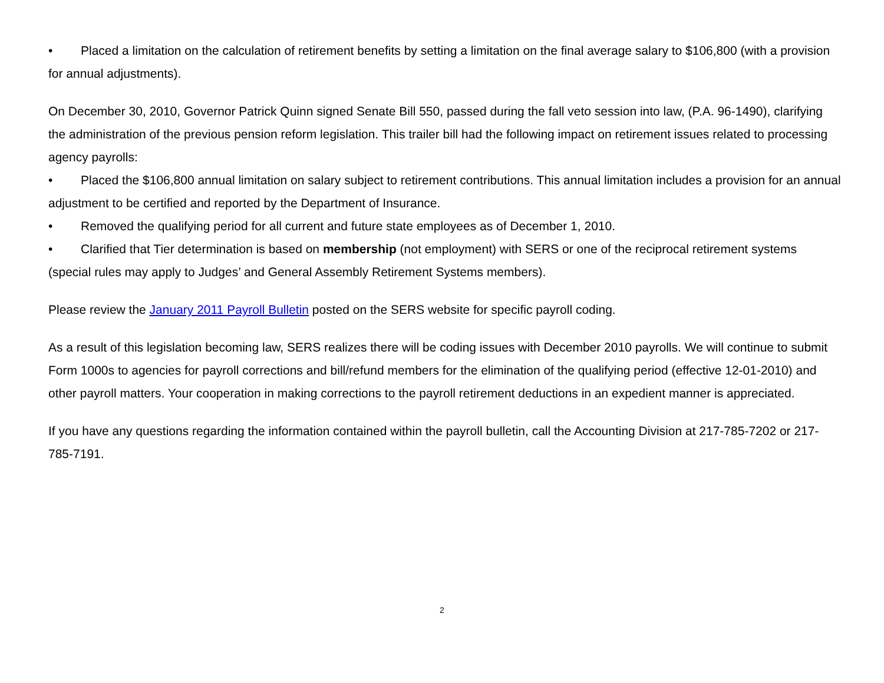• Placed a limitation on the calculation of retirement benefits by setting a limitation on the final average salary to $106,800 (with a provision for annual adjustments).
On December 30, 2010, Governor Patrick Quinn signed Senate Bill 550, passed during the fall veto session into law, (P.A. 96-1490), clarifying the administration of the previous pension reform legislation. This trailer bill had the following impact on retirement issues related to processing agency payrolls:
• Placed the $106,800 annual limitation on salary subject to retirement contributions. This annual limitation includes a provision for an annual adjustment to be certified and reported by the Department of Insurance.
• Removed the qualifying period for all current and future state employees as of December 1, 2010.
• Clarified that Tier determination is based on membership (not employment) with SERS or one of the reciprocal retirement systems (special rules may apply to Judges’ and General Assembly Retirement Systems members).
Please review the January 2011 Payroll Bulletin posted on the SERS website for specific payroll coding.
As a result of this legislation becoming law, SERS realizes there will be coding issues with December 2010 payrolls. We will continue to submit Form 1000s to agencies for payroll corrections and bill/refund members for the elimination of the qualifying period (effective 12-01-2010) and other payroll matters. Your cooperation in making corrections to the payroll retirement deductions in an expedient manner is appreciated.
If you have any questions regarding the information contained within the payroll bulletin, call the Accounting Division at 217-785-7202 or 217-785-7191.
2